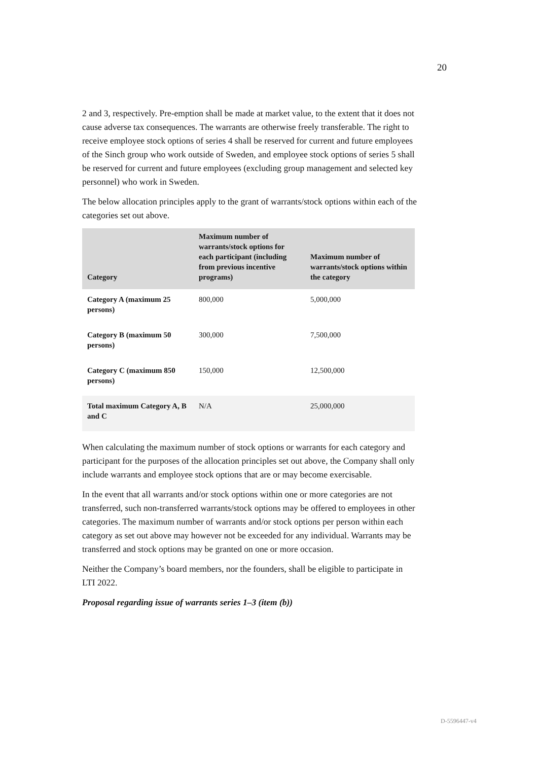20
2 and 3, respectively. Pre-emption shall be made at market value, to the extent that it does not cause adverse tax consequences. The warrants are otherwise freely transferable. The right to receive employee stock options of series 4 shall be reserved for current and future employees of the Sinch group who work outside of Sweden, and employee stock options of series 5 shall be reserved for current and future employees (excluding group management and selected key personnel) who work in Sweden.
The below allocation principles apply to the grant of warrants/stock options within each of the categories set out above.
| Category | Maximum number of warrants/stock options for each participant (including from previous incentive programs) | Maximum number of warrants/stock options within the category |
| --- | --- | --- |
| Category A (maximum 25 persons) | 800,000 | 5,000,000 |
| Category B (maximum 50 persons) | 300,000 | 7,500,000 |
| Category C (maximum 850 persons) | 150,000 | 12,500,000 |
| Total maximum Category A, B and C | N/A | 25,000,000 |
When calculating the maximum number of stock options or warrants for each category and participant for the purposes of the allocation principles set out above, the Company shall only include warrants and employee stock options that are or may become exercisable.
In the event that all warrants and/or stock options within one or more categories are not transferred, such non-transferred warrants/stock options may be offered to employees in other categories. The maximum number of warrants and/or stock options per person within each category as set out above may however not be exceeded for any individual. Warrants may be transferred and stock options may be granted on one or more occasion.
Neither the Company’s board members, nor the founders, shall be eligible to participate in LTI 2022.
Proposal regarding issue of warrants series 1–3 (item (b))
D-5596447-v4